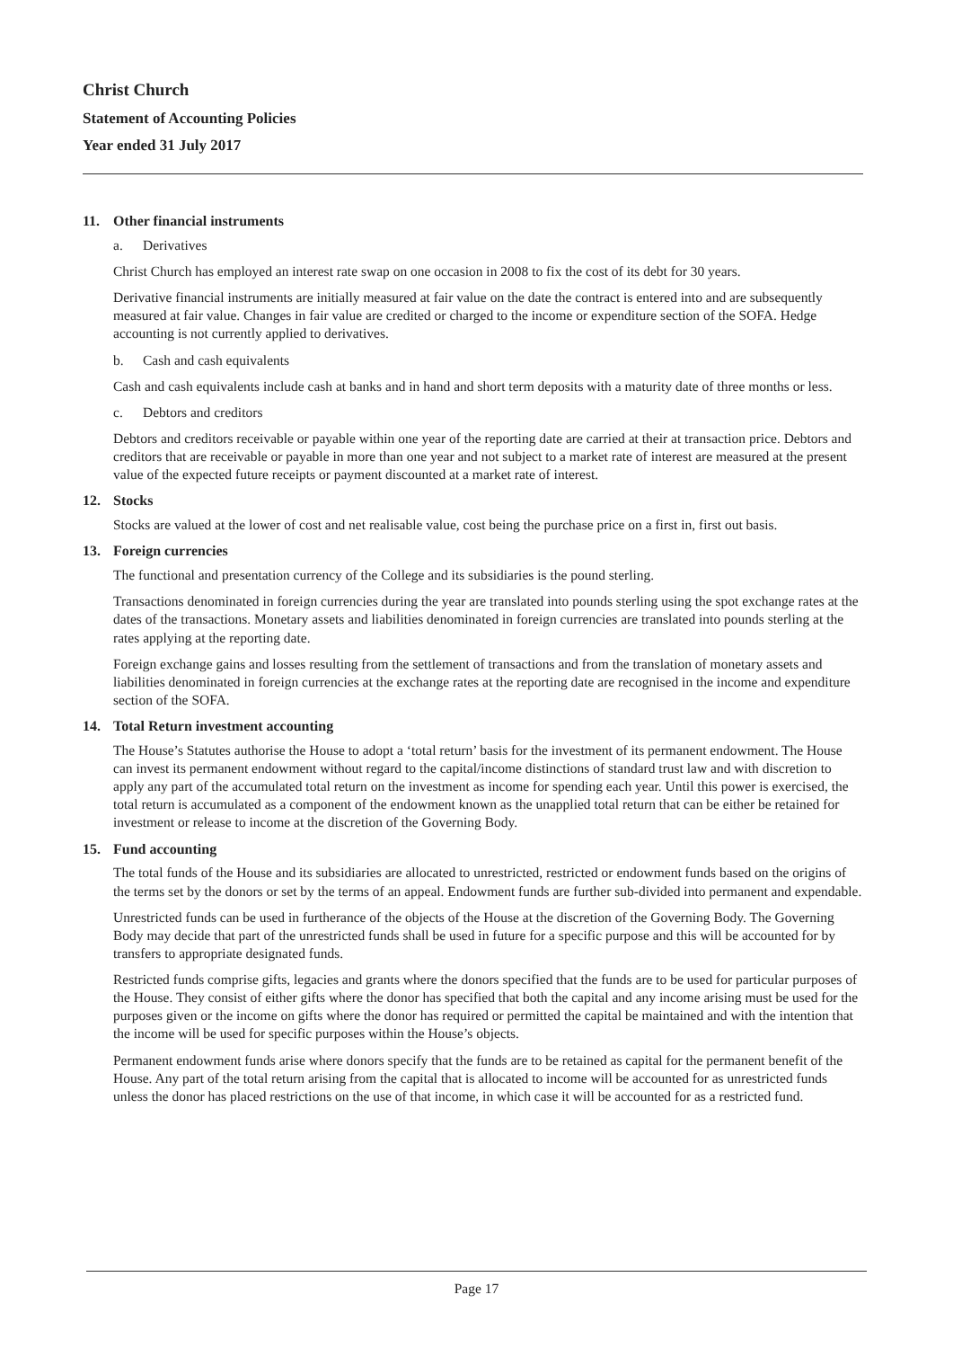Christ Church
Statement of Accounting Policies
Year ended 31 July 2017
11. Other financial instruments
a. Derivatives
Christ Church has employed an interest rate swap on one occasion in 2008 to fix the cost of its debt for 30 years.
Derivative financial instruments are initially measured at fair value on the date the contract is entered into and are subsequently measured at fair value. Changes in fair value are credited or charged to the income or expenditure section of the SOFA. Hedge accounting is not currently applied to derivatives.
b. Cash and cash equivalents
Cash and cash equivalents include cash at banks and in hand and short term deposits with a maturity date of three months or less.
c. Debtors and creditors
Debtors and creditors receivable or payable within one year of the reporting date are carried at their at transaction price. Debtors and creditors that are receivable or payable in more than one year and not subject to a market rate of interest are measured at the present value of the expected future receipts or payment discounted at a market rate of interest.
12. Stocks
Stocks are valued at the lower of cost and net realisable value, cost being the purchase price on a first in, first out basis.
13. Foreign currencies
The functional and presentation currency of the College and its subsidiaries is the pound sterling.
Transactions denominated in foreign currencies during the year are translated into pounds sterling using the spot exchange rates at the dates of the transactions. Monetary assets and liabilities denominated in foreign currencies are translated into pounds sterling at the rates applying at the reporting date.
Foreign exchange gains and losses resulting from the settlement of transactions and from the translation of monetary assets and liabilities denominated in foreign currencies at the exchange rates at the reporting date are recognised in the income and expenditure section of the SOFA.
14. Total Return investment accounting
The House’s Statutes authorise the House to adopt a ‘total return’ basis for the investment of its permanent endowment. The House can invest its permanent endowment without regard to the capital/income distinctions of standard trust law and with discretion to apply any part of the accumulated total return on the investment as income for spending each year. Until this power is exercised, the total return is accumulated as a component of the endowment known as the unapplied total return that can be either be retained for investment or release to income at the discretion of the Governing Body.
15. Fund accounting
The total funds of the House and its subsidiaries are allocated to unrestricted, restricted or endowment funds based on the origins of the terms set by the donors or set by the terms of an appeal. Endowment funds are further sub-divided into permanent and expendable.
Unrestricted funds can be used in furtherance of the objects of the House at the discretion of the Governing Body. The Governing Body may decide that part of the unrestricted funds shall be used in future for a specific purpose and this will be accounted for by transfers to appropriate designated funds.
Restricted funds comprise gifts, legacies and grants where the donors specified that the funds are to be used for particular purposes of the House. They consist of either gifts where the donor has specified that both the capital and any income arising must be used for the purposes given or the income on gifts where the donor has required or permitted the capital be maintained and with the intention that the income will be used for specific purposes within the House’s objects.
Permanent endowment funds arise where donors specify that the funds are to be retained as capital for the permanent benefit of the House. Any part of the total return arising from the capital that is allocated to income will be accounted for as unrestricted funds unless the donor has placed restrictions on the use of that income, in which case it will be accounted for as a restricted fund.
Page 17